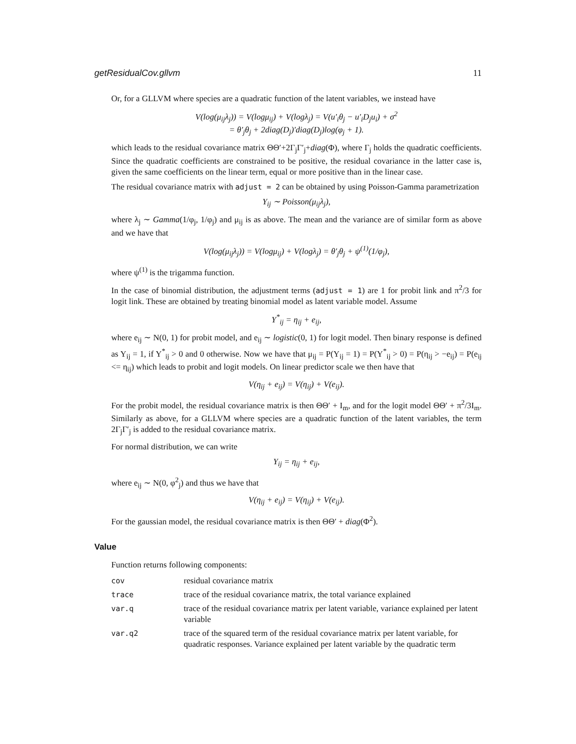getResidualCov.gllvm 11
Or, for a GLLVM where species are a quadratic function of the latent variables, we instead have
V(log(μ<sub>ij</sub>λ<sub>j</sub>)) = V(logμ<sub>ij</sub>) + V(logλ<sub>j</sub>) = V(u′<sub>i</sub>θ<sub>j</sub> − u′<sub>i</sub>D<sub>j</sub>u<sub>i</sub>) + σ<sup>2</sup>
= θ′<sub>j</sub>θ<sub>j</sub> + 2diag(D<sub>j</sub>)′diag(D<sub>j</sub>)log(φ<sub>j</sub> + 1).
which leads to the residual covariance matrix ΘΘ′+2Γ<sub>j</sub>Γ′<sub>j</sub>+diag(Φ), where Γ<sub>j</sub> holds the quadratic coefficients. Since the quadratic coefficients are constrained to be positive, the residual covariance in the latter case is, given the same coefficients on the linear term, equal or more positive than in the linear case.
The residual covariance matrix with adjust = 2 can be obtained by using Poisson-Gamma parametrization
Y<sub>ij</sub> ∼ Poisson(μ<sub>ij</sub>λ<sub>j</sub>),
where λ<sub>j</sub> ∼ Gamma(1/φ<sub>j</sub>, 1/φ<sub>j</sub>) and μ<sub>ij</sub> is as above. The mean and the variance are of similar form as above and we have that
V(log(μ<sub>ij</sub>λ<sub>j</sub>)) = V(logμ<sub>ij</sub>) + V(logλ<sub>j</sub>) = θ′<sub>j</sub>θ<sub>j</sub> + ψ<sup>(1)</sup>(1/φ<sub>j</sub>),
where ψ<sup>(1)</sup> is the trigamma function.
In the case of binomial distribution, the adjustment terms (adjust = 1) are 1 for probit link and π<sup>2</sup>/3 for logit link. These are obtained by treating binomial model as latent variable model. Assume
Y<sup>*</sup><sub>ij</sub> = η<sub>ij</sub> + e<sub>ij</sub>,
where e<sub>ij</sub> ∼ N(0, 1) for probit model, and e<sub>ij</sub> ∼ logistic(0, 1) for logit model. Then binary response is defined as Y<sub>ij</sub> = 1, if Y<sup>*</sup><sub>ij</sub> > 0 and 0 otherwise. Now we have that μ<sub>ij</sub> = P(Y<sub>ij</sub> = 1) = P(Y<sup>*</sup><sub>ij</sub> > 0) = P(η<sub>ij</sub> > −e<sub>ij</sub>) = P(e<sub>ij</sub> <= η<sub>ij</sub>) which leads to probit and logit models. On linear predictor scale we then have that
V(η<sub>ij</sub> + e<sub>ij</sub>) = V(η<sub>ij</sub>) + V(e<sub>ij</sub>).
For the probit model, the residual covariance matrix is then ΘΘ′ + I<sub>m</sub>, and for the logit model ΘΘ′ + π<sup>2</sup>/3I<sub>m</sub>. Similarly as above, for a GLLVM where species are a quadratic function of the latent variables, the term 2Γ<sub>j</sub>Γ′<sub>j</sub> is added to the residual covariance matrix.
For normal distribution, we can write
Y<sub>ij</sub> = η<sub>ij</sub> + e<sub>ij</sub>,
where e<sub>ij</sub> ∼ N(0, φ<sup>2</sup><sub>j</sub>) and thus we have that
V(η<sub>ij</sub> + e<sub>ij</sub>) = V(η<sub>ij</sub>) + V(e<sub>ij</sub>).
For the gaussian model, the residual covariance matrix is then ΘΘ′ + diag(Φ<sup>2</sup>).
Value
Function returns following components:
| cov | residual covariance matrix |
| trace | trace of the residual covariance matrix, the total variance explained |
| var.q | trace of the residual covariance matrix per latent variable, variance explained per latent variable |
| var.q2 | trace of the squared term of the residual covariance matrix per latent variable, for quadratic responses. Variance explained per latent variable by the quadratic term |